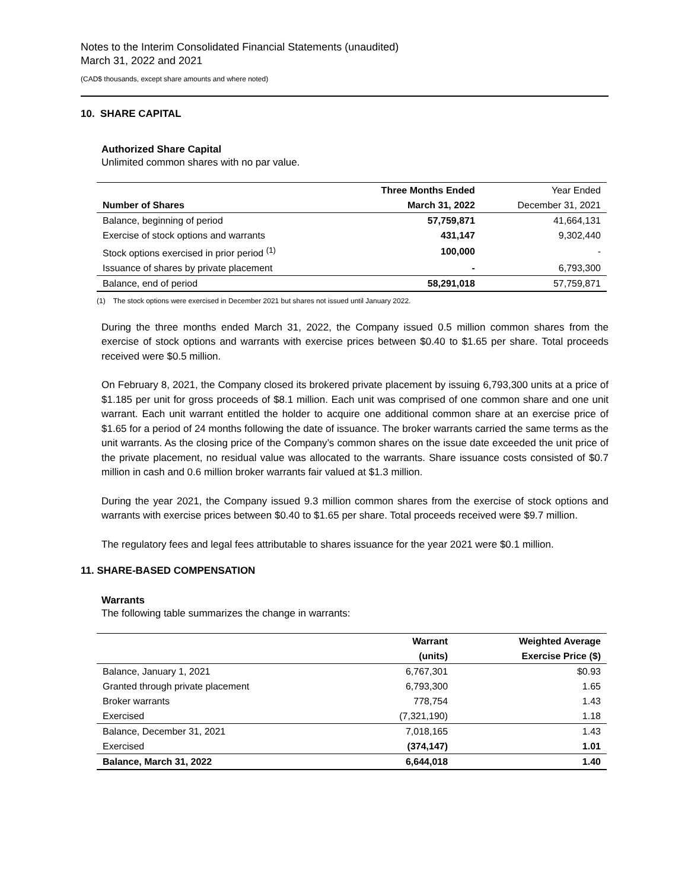Notes to the Interim Consolidated Financial Statements (unaudited)
March 31, 2022 and 2021
(CAD$ thousands, except share amounts and where noted)
10. SHARE CAPITAL
Authorized Share Capital
Unlimited common shares with no par value.
| | Three Months Ended | Year Ended |
| Number of Shares | March 31, 2022 | December 31, 2021 |
| Balance, beginning of period | 57,759,871 | 41,664,131 |
| Exercise of stock options and warrants | 431,147 | 9,302,440 |
| Stock options exercised in prior period <sup>(1)</sup> | 100,000 | - |
| Issuance of shares by private placement | - | 6,793,300 |
| Balance, end of period | 58,291,018 | 57,759,871 |
(1) The stock options were exercised in December 2021 but shares not issued until January 2022.
During the three months ended March 31, 2022, the Company issued 0.5 million common shares from the exercise of stock options and warrants with exercise prices between $0.40 to $1.65 per share. Total proceeds received were $0.5 million.
On February 8, 2021, the Company closed its brokered private placement by issuing 6,793,300 units at a price of $1.185 per unit for gross proceeds of $8.1 million. Each unit was comprised of one common share and one unit warrant. Each unit warrant entitled the holder to acquire one additional common share at an exercise price of $1.65 for a period of 24 months following the date of issuance. The broker warrants carried the same terms as the unit warrants. As the closing price of the Company’s common shares on the issue date exceeded the unit price of the private placement, no residual value was allocated to the warrants. Share issuance costs consisted of $0.7 million in cash and 0.6 million broker warrants fair valued at $1.3 million.
During the year 2021, the Company issued 9.3 million common shares from the exercise of stock options and warrants with exercise prices between $0.40 to $1.65 per share. Total proceeds received were $9.7 million.
The regulatory fees and legal fees attributable to shares issuance for the year 2021 were $0.1 million.
11. SHARE-BASED COMPENSATION
Warrants
The following table summarizes the change in warrants:
| | Warrant | Weighted Average |
| | (units) | Exercise Price ($) |
| Balance, January 1, 2021 | 6,767,301 | $0.93 |
| Granted through private placement | 6,793,300 | 1.65 |
| Broker warrants | 778,754 | 1.43 |
| Exercised | (7,321,190) | 1.18 |
| Balance, December 31, 2021 | 7,018,165 | 1.43 |
| Exercised | (374,147) | 1.01 |
| Balance, March 31, 2022 | 6,644,018 | 1.40 |